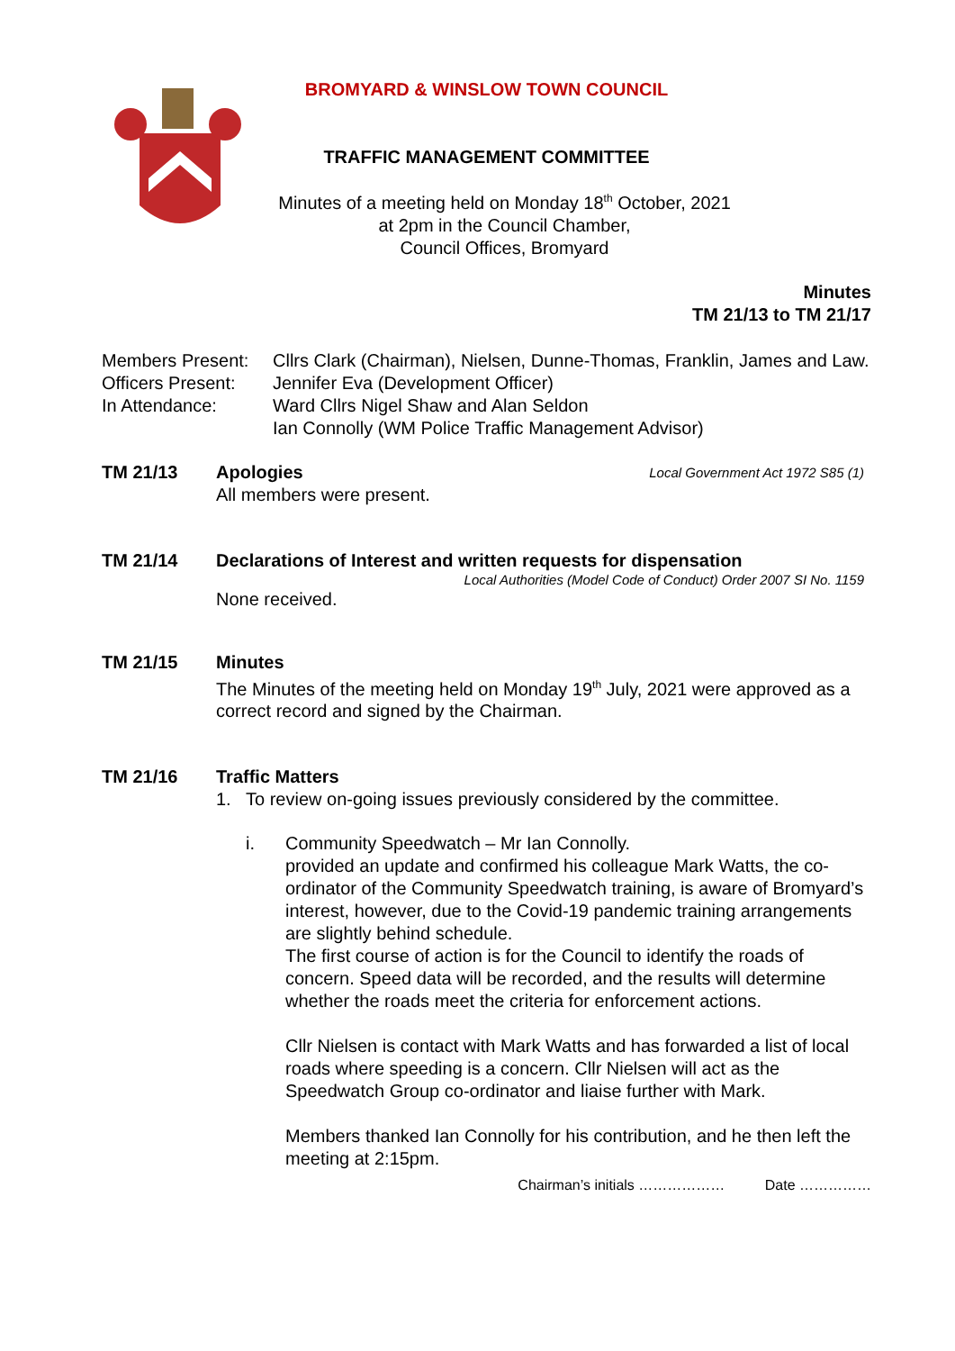BROMYARD & WINSLOW TOWN COUNCIL
TRAFFIC MANAGEMENT COMMITTEE
Minutes of a meeting held on Monday 18<sup>th</sup> October, 2021
at 2pm in the Council Chamber,
Council Offices, Bromyard
Minutes
TM 21/13 to TM 21/17
Members Present: Cllrs Clark (Chairman), Nielsen, Dunne-Thomas, Franklin, James and Law.
Officers Present: Jennifer Eva (Development Officer)
In Attendance: Ward Cllrs Nigel Shaw and Alan Seldon
Ian Connolly (WM Police Traffic Management Advisor)
TM 21/13 Apologies Local Government Act 1972 S85 (1)
All members were present.
TM 21/14 Declarations of Interest and written requests for dispensation
Local Authorities (Model Code of Conduct) Order 2007 SI No. 1159
None received.
TM 21/15 Minutes
The Minutes of the meeting held on Monday 19<sup>th</sup> July, 2021 were approved as a correct record and signed by the Chairman.
TM 21/16 Traffic Matters
1. To review on-going issues previously considered by the committee.
i. Community Speedwatch – Mr Ian Connolly.
provided an update and confirmed his colleague Mark Watts, the co-ordinator of the Community Speedwatch training, is aware of Bromyard’s interest, however, due to the Covid-19 pandemic training arrangements are slightly behind schedule.
The first course of action is for the Council to identify the roads of concern. Speed data will be recorded, and the results will determine whether the roads meet the criteria for enforcement actions.
Cllr Nielsen is contact with Mark Watts and has forwarded a list of local roads where speeding is a concern. Cllr Nielsen will act as the Speedwatch Group co-ordinator and liaise further with Mark.
Members thanked Ian Connolly for his contribution, and he then left the meeting at 2:15pm.
Chairman’s initials ……………… Date ……………